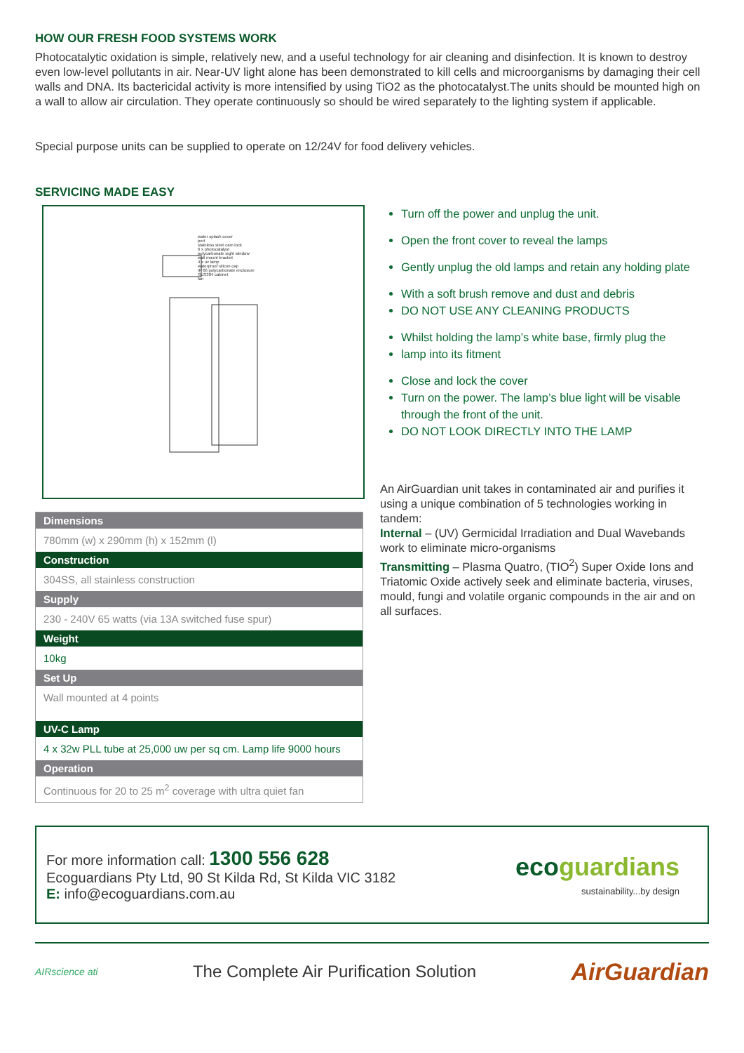HOW OUR FRESH FOOD SYSTEMS WORK
Photocatalytic oxidation is simple, relatively new, and a useful technology for air cleaning and disinfection. It is known to destroy even low-level pollutants in air. Near-UV light alone has been demonstrated to kill cells and microorganisms by damaging their cell walls and DNA. Its bactericidal activity is more intensified by using TiO2 as the photocatalyst.The units should be mounted high on a wall to allow air circulation. They operate continuously so should be wired separately to the lighting system if applicable.
Special purpose units can be supplied to operate on 12/24V for food delivery vehicles.
SERVICING MADE EASY
water splash cover
port
stainless steel cam lock
6 x photocatalyst
polycarbonate sight window
wall mount bracket
4 x uv lamp
waterproof silicon cap
IP 66 polycarbonate enclosure
SUS304 cabinet
fan
| Dimensions |
| --- |
| 780mm (w) x 290mm (h) x 152mm (l) |
| Construction |
| 304SS, all stainless construction |
| Supply |
| 230 - 240V 65 watts (via 13A switched fuse spur) |
| Weight |
| 10kg |
| Set Up |
| Wall mounted at 4 points |
| UV-C Lamp |
| 4 x 32w PLL tube at 25,000 uw per sq cm. Lamp life 9000 hours |
| Operation |
| Continuous for 20 to 25 m<sup>2</sup> coverage with ultra quiet fan |
Turn off the power and unplug the unit.
Open the front cover to reveal the lamps
Gently unplug the old lamps and retain any holding plate
With a soft brush remove and dust and debris
DO NOT USE ANY CLEANING PRODUCTS
Whilst holding the lamp’s white base, firmly plug the
lamp into its fitment
Close and lock the cover
Turn on the power. The lamp’s blue light will be visable through the front of the unit.
DO NOT LOOK DIRECTLY INTO THE LAMP
An AirGuardian unit takes in contaminated air and purifies it using a unique combination of 5 technologies working in tandem:
Internal – (UV) Germicidal Irradiation and Dual Wavebands work to eliminate micro-organisms
Transmitting – Plasma Quatro, (TIO<sup>2</sup>) Super Oxide Ions and Triatomic Oxide actively seek and eliminate bacteria, viruses, mould, fungi and volatile organic compounds in the air and on all surfaces.
For more information call: 1300 556 628
Ecoguardians Pty Ltd, 90 St Kilda Rd, St Kilda VIC 3182
E: info@ecoguardians.com.au
eco guardians
sustainability...by design
AIRscience ati
The Complete Air Purification Solution
AirGuardian